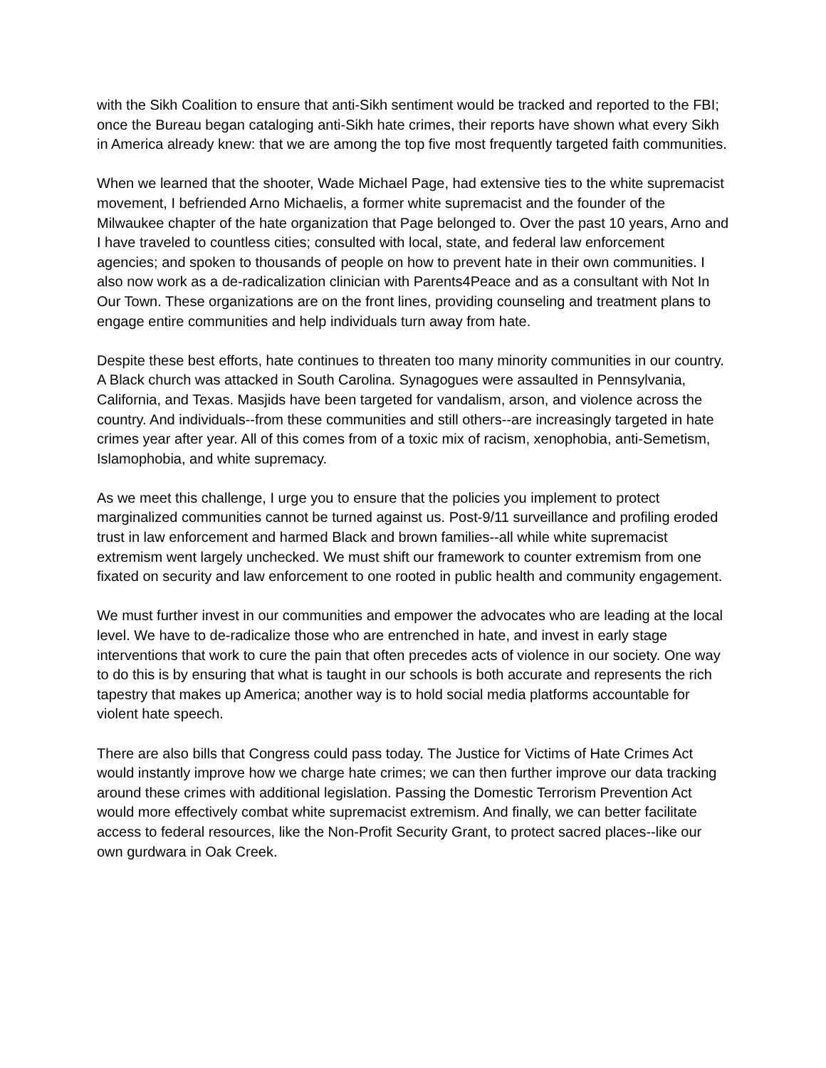with the Sikh Coalition to ensure that anti-Sikh sentiment would be tracked and reported to the FBI; once the Bureau began cataloging anti-Sikh hate crimes, their reports have shown what every Sikh in America already knew: that we are among the top five most frequently targeted faith communities.
When we learned that the shooter, Wade Michael Page, had extensive ties to the white supremacist movement, I befriended Arno Michaelis, a former white supremacist and the founder of the Milwaukee chapter of the hate organization that Page belonged to. Over the past 10 years, Arno and I have traveled to countless cities; consulted with local, state, and federal law enforcement agencies; and spoken to thousands of people on how to prevent hate in their own communities. I also now work as a de-radicalization clinician with Parents4Peace and as a consultant with Not In Our Town. These organizations are on the front lines, providing counseling and treatment plans to engage entire communities and help individuals turn away from hate.
Despite these best efforts, hate continues to threaten too many minority communities in our country. A Black church was attacked in South Carolina. Synagogues were assaulted in Pennsylvania, California, and Texas. Masjids have been targeted for vandalism, arson, and violence across the country. And individuals--from these communities and still others--are increasingly targeted in hate crimes year after year. All of this comes from of a toxic mix of racism, xenophobia, anti-Semetism, Islamophobia, and white supremacy.
As we meet this challenge, I urge you to ensure that the policies you implement to protect marginalized communities cannot be turned against us. Post-9/11 surveillance and profiling eroded trust in law enforcement and harmed Black and brown families--all while white supremacist extremism went largely unchecked. We must shift our framework to counter extremism from one fixated on security and law enforcement to one rooted in public health and community engagement.
We must further invest in our communities and empower the advocates who are leading at the local level. We have to de-radicalize those who are entrenched in hate, and invest in early stage interventions that work to cure the pain that often precedes acts of violence in our society. One way to do this is by ensuring that what is taught in our schools is both accurate and represents the rich tapestry that makes up America; another way is to hold social media platforms accountable for violent hate speech.
There are also bills that Congress could pass today. The Justice for Victims of Hate Crimes Act would instantly improve how we charge hate crimes; we can then further improve our data tracking around these crimes with additional legislation. Passing the Domestic Terrorism Prevention Act would more effectively combat white supremacist extremism. And finally, we can better facilitate access to federal resources, like the Non-Profit Security Grant, to protect sacred places--like our own gurdwara in Oak Creek.